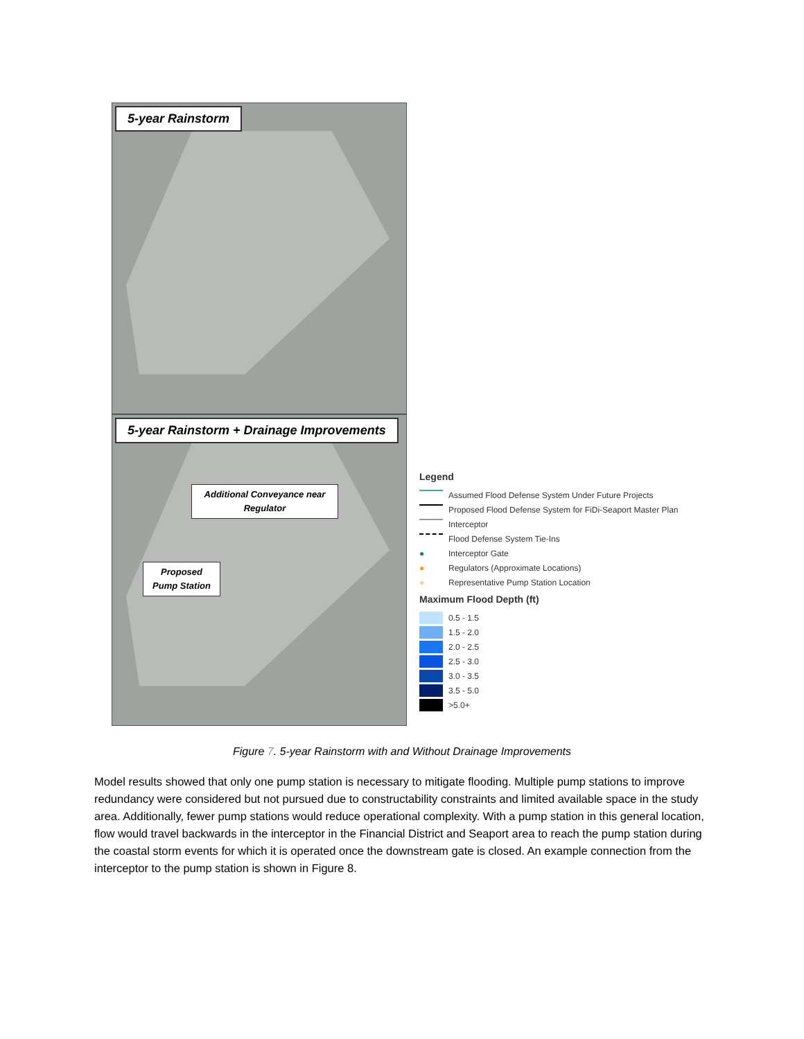5-year Rainstorm
5-year Rainstorm + Drainage Improvements
Additional Conveyance near Regulator
Proposed Pump Station
Legend
Assumed Flood Defense System Under Future Projects
Proposed Flood Defense System for FiDi-Seaport Master Plan
Interceptor
Flood Defense System Tie-Ins
●
Interceptor Gate
●
Regulators (Approximate Locations)
●
Representative Pump Station Location
Maximum Flood Depth (ft)
0.5 - 1.5
1.5 - 2.0
2.0 - 2.5
2.5 - 3.0
3.0 - 3.5
3.5 - 5.0
>5.0+
Figure 7. 5-year Rainstorm with and Without Drainage Improvements
Model results showed that only one pump station is necessary to mitigate flooding. Multiple pump stations to improve redundancy were considered but not pursued due to constructability constraints and limited available space in the study area. Additionally, fewer pump stations would reduce operational complexity. With a pump station in this general location, flow would travel backwards in the interceptor in the Financial District and Seaport area to reach the pump station during the coastal storm events for which it is operated once the downstream gate is closed. An example connection from the interceptor to the pump station is shown in Figure 8.